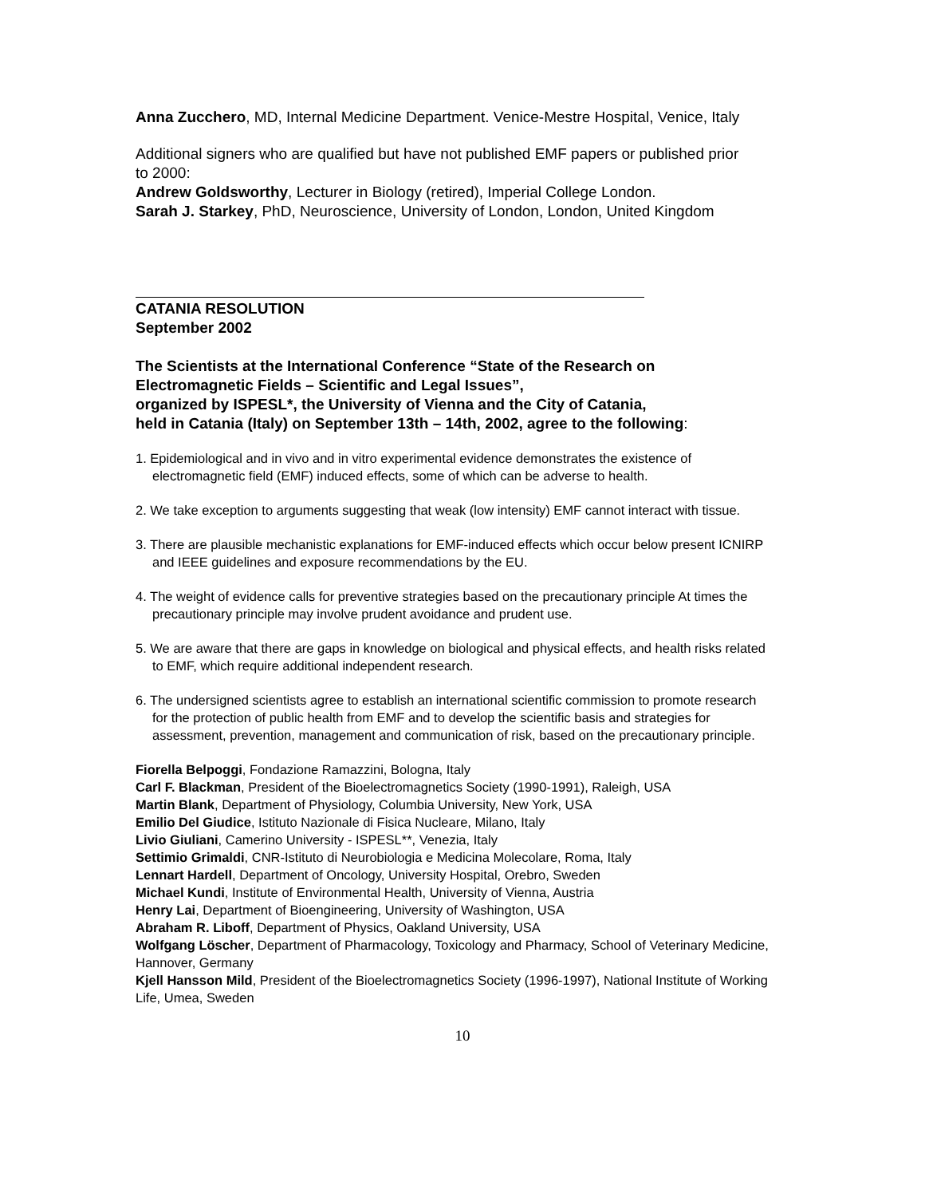Anna Zucchero, MD, Internal Medicine Department. Venice-Mestre Hospital, Venice, Italy
Additional signers who are qualified but have not published EMF papers or published prior
to 2000:
Andrew Goldsworthy, Lecturer in Biology (retired), Imperial College London.
Sarah J. Starkey, PhD, Neuroscience, University of London, London, United Kingdom
CATANIA RESOLUTION
September 2002
The Scientists at the International Conference “State of the Research on Electromagnetic Fields – Scientific and Legal Issues”,
organized by ISPESL*, the University of Vienna and the City of Catania,
held in Catania (Italy) on September 13th – 14th, 2002, agree to the following:
1. Epidemiological and in vivo and in vitro experimental evidence demonstrates the existence of electromagnetic field (EMF) induced effects, some of which can be adverse to health.
2. We take exception to arguments suggesting that weak (low intensity) EMF cannot interact with tissue.
3. There are plausible mechanistic explanations for EMF-induced effects which occur below present ICNIRP and IEEE guidelines and exposure recommendations by the EU.
4. The weight of evidence calls for preventive strategies based on the precautionary principle At times the precautionary principle may involve prudent avoidance and prudent use.
5. We are aware that there are gaps in knowledge on biological and physical effects, and health risks related to EMF, which require additional independent research.
6. The undersigned scientists agree to establish an international scientific commission to promote research for the protection of public health from EMF and to develop the scientific basis and strategies for assessment, prevention, management and communication of risk, based on the precautionary principle.
Fiorella Belpoggi, Fondazione Ramazzini, Bologna, Italy
Carl F. Blackman, President of the Bioelectromagnetics Society (1990-1991), Raleigh, USA
Martin Blank, Department of Physiology, Columbia University, New York, USA
Emilio Del Giudice, Istituto Nazionale di Fisica Nucleare, Milano, Italy
Livio Giuliani, Camerino University - ISPESL**, Venezia, Italy
Settimio Grimaldi, CNR-Istituto di Neurobiologia e Medicina Molecolare, Roma, Italy
Lennart Hardell, Department of Oncology, University Hospital, Orebro, Sweden
Michael Kundi, Institute of Environmental Health, University of Vienna, Austria
Henry Lai, Department of Bioengineering, University of Washington, USA
Abraham R. Liboff, Department of Physics, Oakland University, USA
Wolfgang Löscher, Department of Pharmacology, Toxicology and Pharmacy, School of Veterinary Medicine, Hannover, Germany
Kjell Hansson Mild, President of the Bioelectromagnetics Society (1996-1997), National Institute of Working Life, Umea, Sweden
10